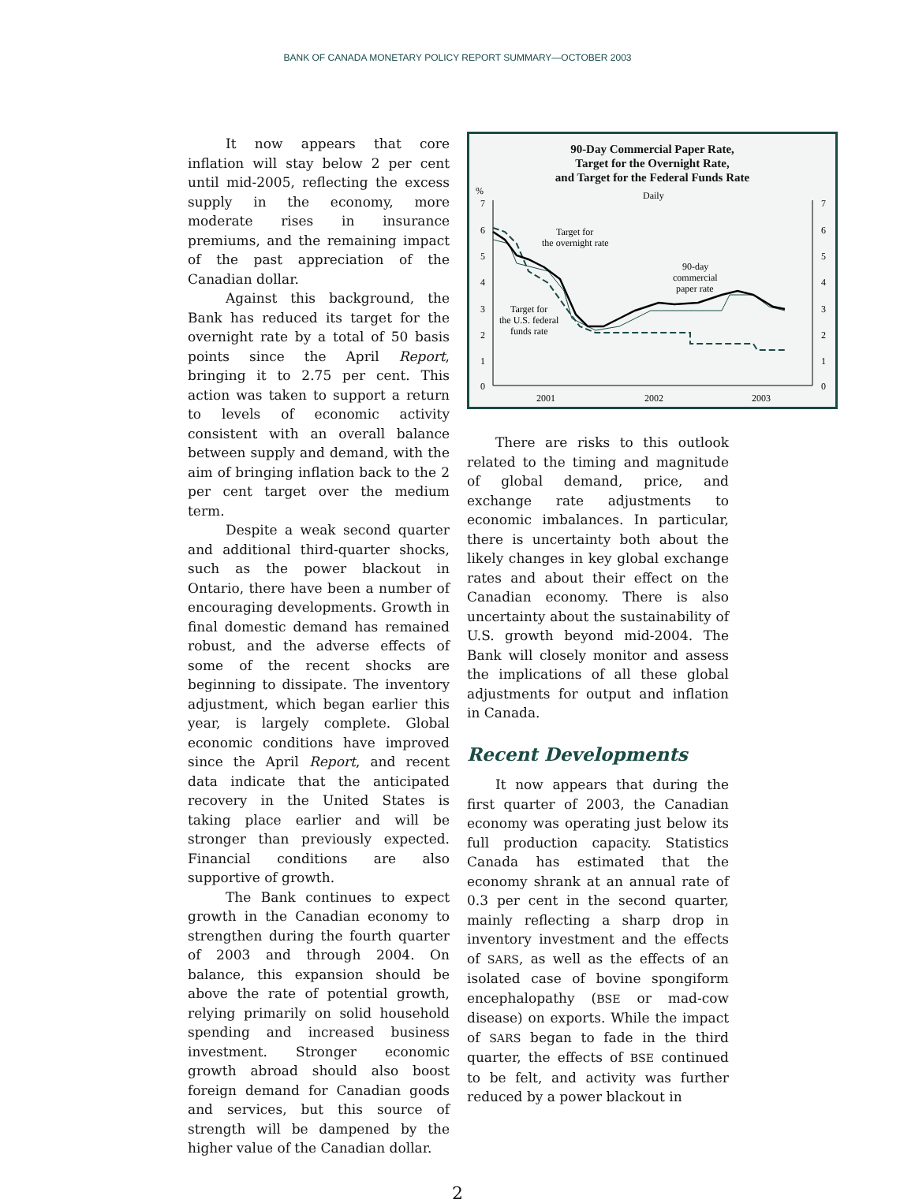BANK OF CANADA MONETARY POLICY REPORT SUMMARY—OCTOBER 2003
It now appears that core inflation will stay below 2 per cent until mid-2005, reflecting the excess supply in the economy, more moderate rises in insurance premiums, and the remaining impact of the past appreciation of the Canadian dollar.
Against this background, the Bank has reduced its target for the overnight rate by a total of 50 basis points since the April Report, bringing it to 2.75 per cent. This action was taken to support a return to levels of economic activity consistent with an overall balance between supply and demand, with the aim of bringing inflation back to the 2 per cent target over the medium term.
Despite a weak second quarter and additional third-quarter shocks, such as the power blackout in Ontario, there have been a number of encouraging developments. Growth in final domestic demand has remained robust, and the adverse effects of some of the recent shocks are beginning to dissipate. The inventory adjustment, which began earlier this year, is largely complete. Global economic conditions have improved since the April Report, and recent data indicate that the anticipated recovery in the United States is taking place earlier and will be stronger than previously expected. Financial conditions are also supportive of growth.
The Bank continues to expect growth in the Canadian economy to strengthen during the fourth quarter of 2003 and through 2004. On balance, this expansion should be above the rate of potential growth, relying primarily on solid household spending and increased business investment. Stronger economic growth abroad should also boost foreign demand for Canadian goods and services, but this source of strength will be dampened by the higher value of the Canadian dollar.
90-Day Commercial Paper Rate,
Target for the Overnight Rate,
and Target for the Federal Funds Rate
Daily
%
7
6
5
4
3
2
1
0
7
6
5
4
3
2
1
0
2001
2002
2003
Target for
the overnight rate
90-day
commercial
paper rate
Target for
the U.S. federal
funds rate
There are risks to this outlook related to the timing and magnitude of global demand, price, and exchange rate adjustments to economic imbalances. In particular, there is uncertainty both about the likely changes in key global exchange rates and about their effect on the Canadian economy. There is also uncertainty about the sustainability of U.S. growth beyond mid-2004. The Bank will closely monitor and assess the implications of all these global adjustments for output and inflation in Canada.
Recent Developments
It now appears that during the first quarter of 2003, the Canadian economy was operating just below its full production capacity. Statistics Canada has estimated that the economy shrank at an annual rate of 0.3 per cent in the second quarter, mainly reflecting a sharp drop in inventory investment and the effects of SARS, as well as the effects of an isolated case of bovine spongiform encephalopathy (BSE or mad-cow disease) on exports. While the impact of SARS began to fade in the third quarter, the effects of BSE continued to be felt, and activity was further reduced by a power blackout in
2